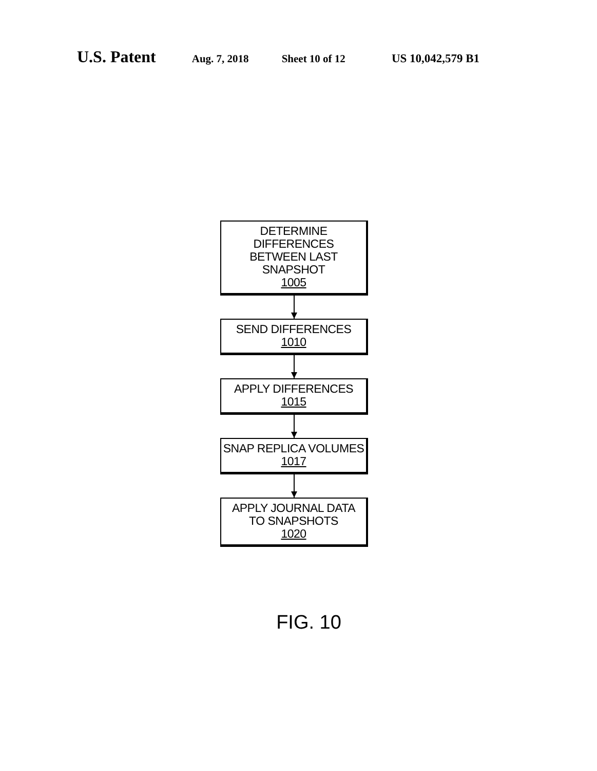U.S. Patent Aug. 7, 2018 Sheet 10 of 12 US 10,042,579 B1
DETERMINE DIFFERENCES
BETWEEN LAST SNAPSHOT
1005
SEND DIFFERENCES
1010
APPLY DIFFERENCES
1015
SNAP REPLICA VOLUMES
1017
APPLY JOURNAL DATA
TO SNAPSHOTS
1020
FIG. 10